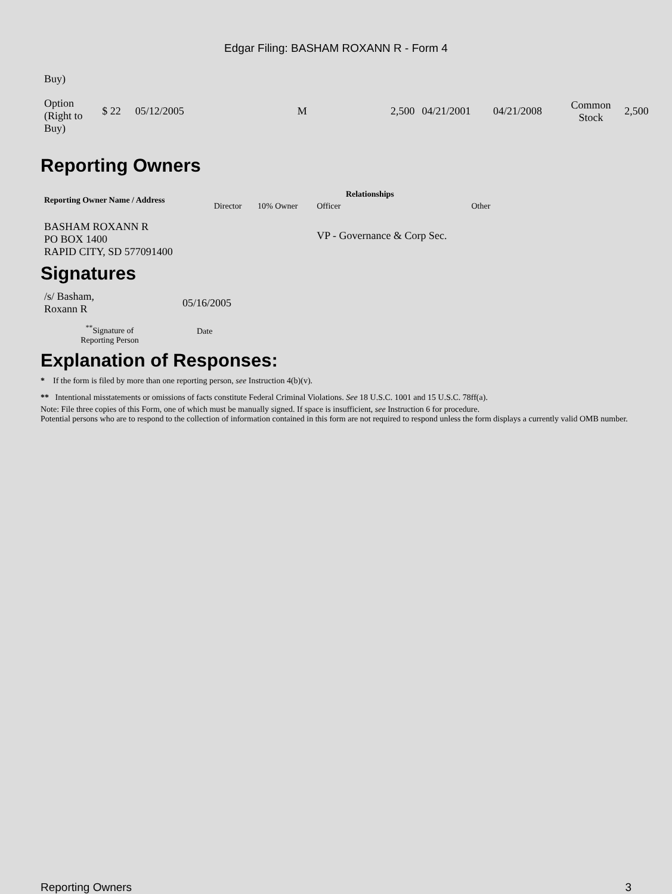Edgar Filing: BASHAM ROXANN R - Form 4
| Buy) | | | | | | | | |
| Option (Right to Buy) | $ 22 | 05/12/2005 | M | 2,500 | 04/21/2001 | 04/21/2008 | Common Stock | 2,500 |
Reporting Owners
| Reporting Owner Name / Address | Relationships | | | |
| --- | --- | --- | --- | --- |
| | Director | 10% Owner | Officer | Other |
| BASHAM ROXANN R PO BOX 1400 RAPID CITY, SD 577091400 | | | VP - Governance & Corp Sec. | |
Signatures
| /s/ Basham, Roxann R | 05/16/2005 |
| <sup>**</sup> Signature of Reporting Person | Date |
Explanation of Responses:
* If the form is filed by more than one reporting person, see Instruction 4(b)(v).
** Intentional misstatements or omissions of facts constitute Federal Criminal Violations. See 18 U.S.C. 1001 and 15 U.S.C. 78ff(a).
Note: File three copies of this Form, one of which must be manually signed. If space is insufficient, see Instruction 6 for procedure.
Potential persons who are to respond to the collection of information contained in this form are not required to respond unless the form displays a currently valid OMB number.
Reporting Owners 3